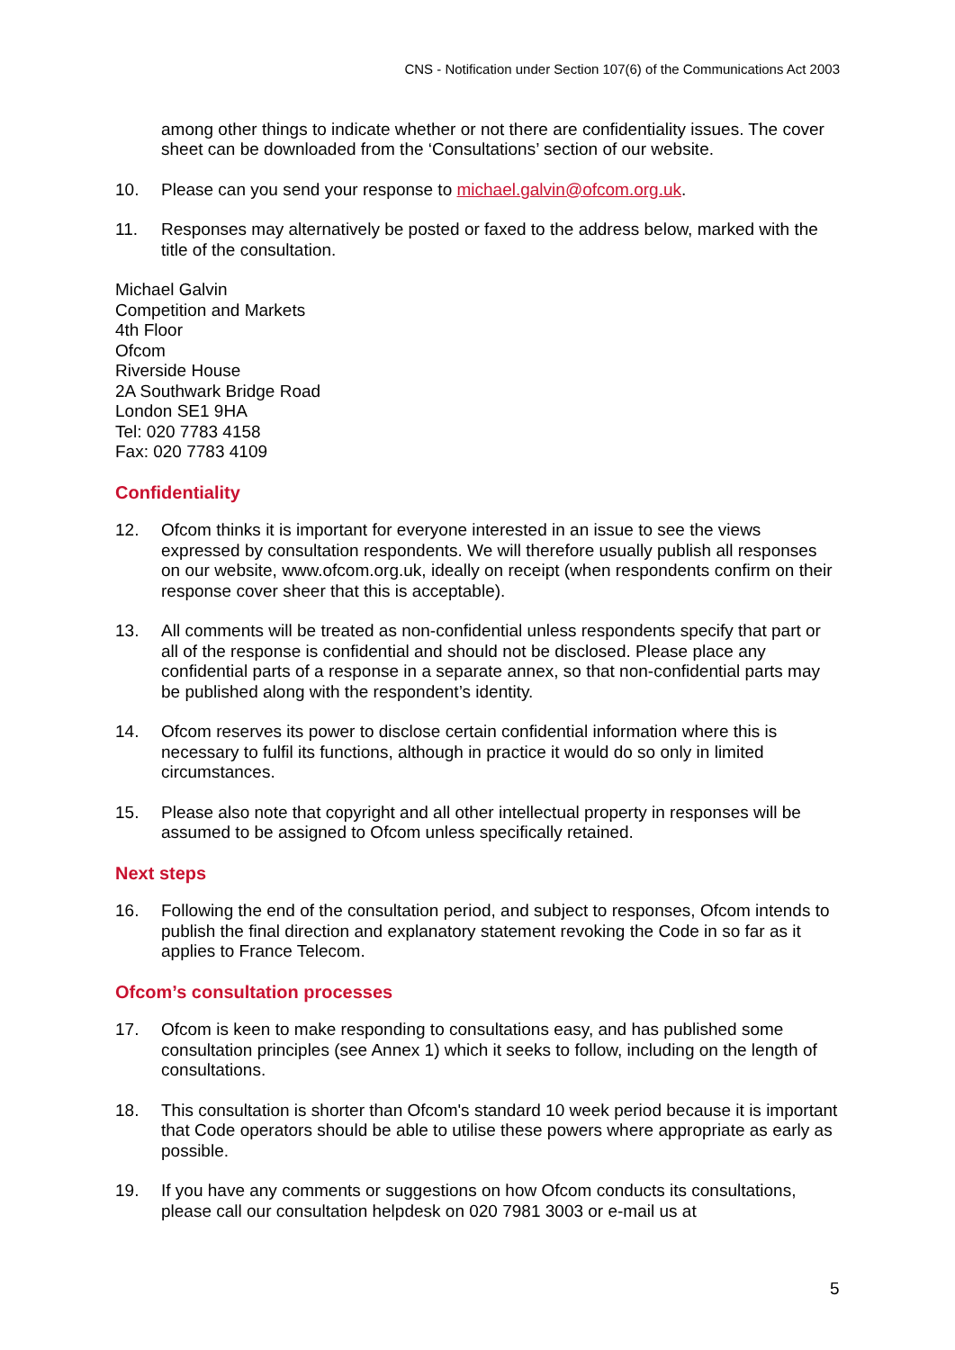CNS - Notification under Section 107(6) of the Communications Act 2003
among other things to indicate whether or not there are confidentiality issues. The cover sheet can be downloaded from the ‘Consultations’ section of our website.
10. Please can you send your response to michael.galvin@ofcom.org.uk.
11. Responses may alternatively be posted or faxed to the address below, marked with the title of the consultation.
Michael Galvin
Competition and Markets
4th Floor
Ofcom
Riverside House
2A Southwark Bridge Road
London SE1 9HA
Tel: 020 7783 4158
Fax: 020 7783 4109
Confidentiality
12. Ofcom thinks it is important for everyone interested in an issue to see the views expressed by consultation respondents. We will therefore usually publish all responses on our website, www.ofcom.org.uk, ideally on receipt (when respondents confirm on their response cover sheer that this is acceptable).
13. All comments will be treated as non-confidential unless respondents specify that part or all of the response is confidential and should not be disclosed. Please place any confidential parts of a response in a separate annex, so that non-confidential parts may be published along with the respondent’s identity.
14. Ofcom reserves its power to disclose certain confidential information where this is necessary to fulfil its functions, although in practice it would do so only in limited circumstances.
15. Please also note that copyright and all other intellectual property in responses will be assumed to be assigned to Ofcom unless specifically retained.
Next steps
16. Following the end of the consultation period, and subject to responses, Ofcom intends to publish the final direction and explanatory statement revoking the Code in so far as it applies to France Telecom.
Ofcom’s consultation processes
17. Ofcom is keen to make responding to consultations easy, and has published some consultation principles (see Annex 1) which it seeks to follow, including on the length of consultations.
18. This consultation is shorter than Ofcom's standard 10 week period because it is important that Code operators should be able to utilise these powers where appropriate as early as possible.
19. If you have any comments or suggestions on how Ofcom conducts its consultations, please call our consultation helpdesk on 020 7981 3003 or e-mail us at
5